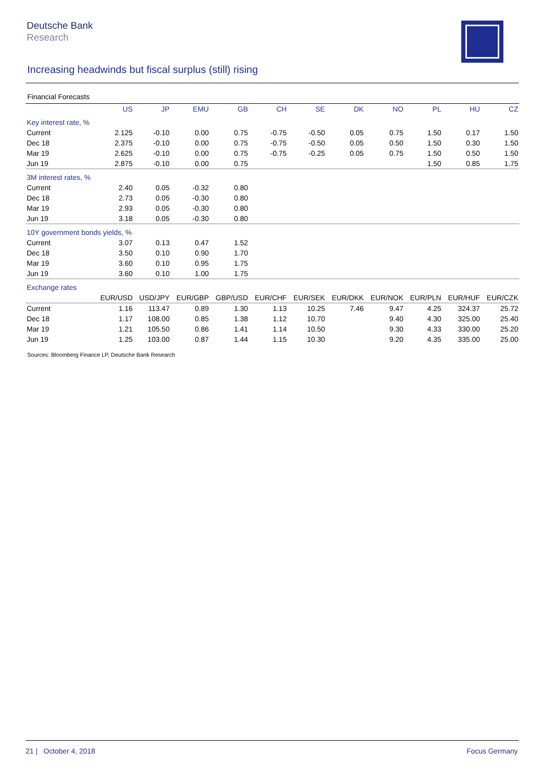Deutsche Bank
Research
Increasing headwinds but fiscal surplus (still) rising
Financial Forecasts
| | US | JP | EMU | GB | CH | SE | DK | NO | PL | HU | CZ |
| --- | --- | --- | --- | --- | --- | --- | --- | --- | --- | --- | --- |
| Key interest rate, % | | | | | | | | | | | |
| Current | 2.125 | -0.10 | 0.00 | 0.75 | -0.75 | -0.50 | 0.05 | 0.75 | 1.50 | 0.17 | 1.50 |
| Dec 18 | 2.375 | -0.10 | 0.00 | 0.75 | -0.75 | -0.50 | 0.05 | 0.50 | 1.50 | 0.30 | 1.50 |
| Mar 19 | 2.625 | -0.10 | 0.00 | 0.75 | -0.75 | -0.25 | 0.05 | 0.75 | 1.50 | 0.50 | 1.50 |
| Jun 19 | 2.875 | -0.10 | 0.00 | 0.75 | | | | | 1.50 | 0.85 | 1.75 |
| 3M interest rates, % | | | | | | | | | | | |
| Current | 2.40 | 0.05 | -0.32 | 0.80 | | | | | | | |
| Dec 18 | 2.73 | 0.05 | -0.30 | 0.80 | | | | | | | |
| Mar 19 | 2.93 | 0.05 | -0.30 | 0.80 | | | | | | | |
| Jun 19 | 3.18 | 0.05 | -0.30 | 0.80 | | | | | | | |
| 10Y government bonds yields, % | | | | | | | | | | | |
| Current | 3.07 | 0.13 | 0.47 | 1.52 | | | | | | | |
| Dec 18 | 3.50 | 0.10 | 0.90 | 1.70 | | | | | | | |
| Mar 19 | 3.60 | 0.10 | 0.95 | 1.75 | | | | | | | |
| Jun 19 | 3.60 | 0.10 | 1.00 | 1.75 | | | | | | | |
| Exchange rates | | | | | | | | | | | |
| | EUR/USD | USD/JPY | EUR/GBP | GBP/USD | EUR/CHF | EUR/SEK | EUR/DKK | EUR/NOK | EUR/PLN | EUR/HUF | EUR/CZK |
| Current | 1.16 | 113.47 | 0.89 | 1.30 | 1.13 | 10.25 | 7.46 | 9.47 | 4.25 | 324.37 | 25.72 |
| Dec 18 | 1.17 | 108.00 | 0.85 | 1.38 | 1.12 | 10.70 | | 9.40 | 4.30 | 325.00 | 25.40 |
| Mar 19 | 1.21 | 105.50 | 0.86 | 1.41 | 1.14 | 10.50 | | 9.30 | 4.33 | 330.00 | 25.20 |
| Jun 19 | 1.25 | 103.00 | 0.87 | 1.44 | 1.15 | 10.30 | | 9.20 | 4.35 | 335.00 | 25.00 |
Sources: Bloomberg Finance LP, Deutsche Bank Research
21 | October 4, 2018 Focus Germany